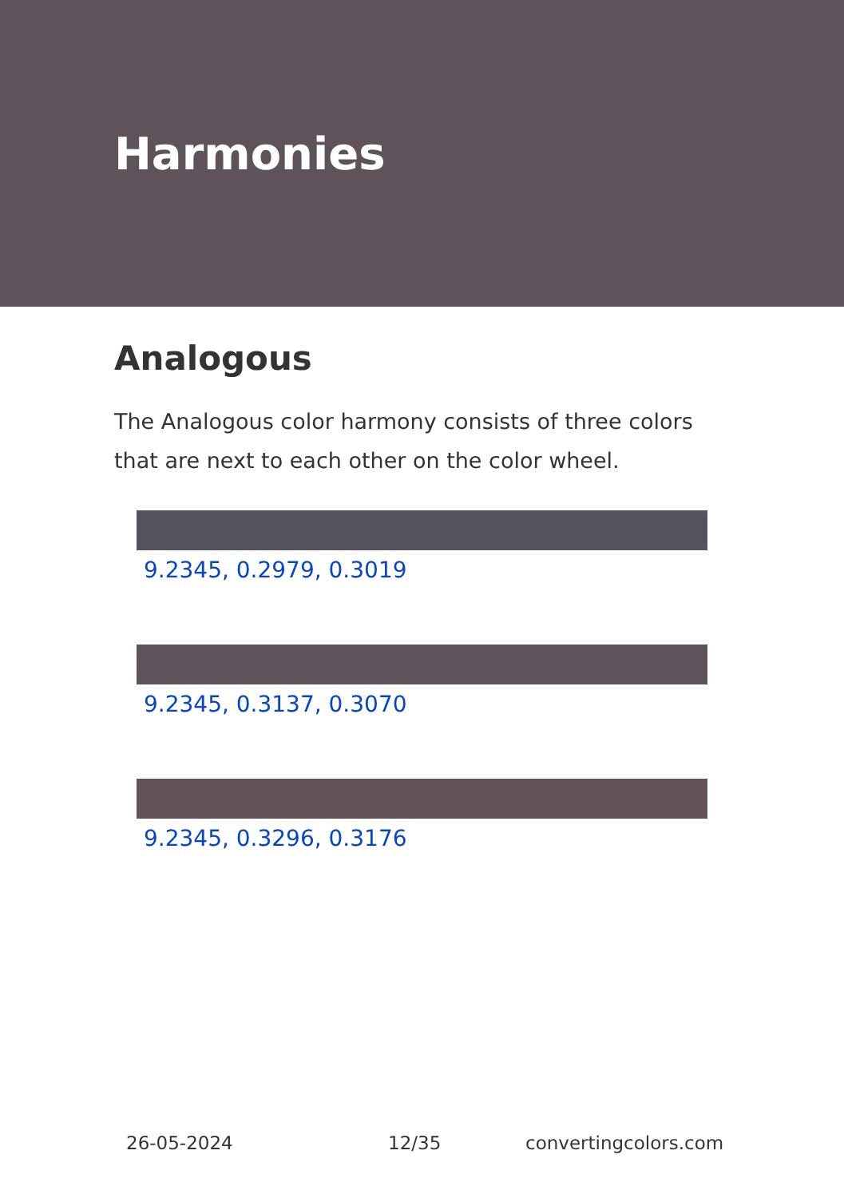Harmonies
Analogous
The Analogous color harmony consists of three colors that are next to each other on the color wheel.
9.2345, 0.2979, 0.3019
9.2345, 0.3137, 0.3070
9.2345, 0.3296, 0.3176
26-05-2024 12/35 convertingcolors.com